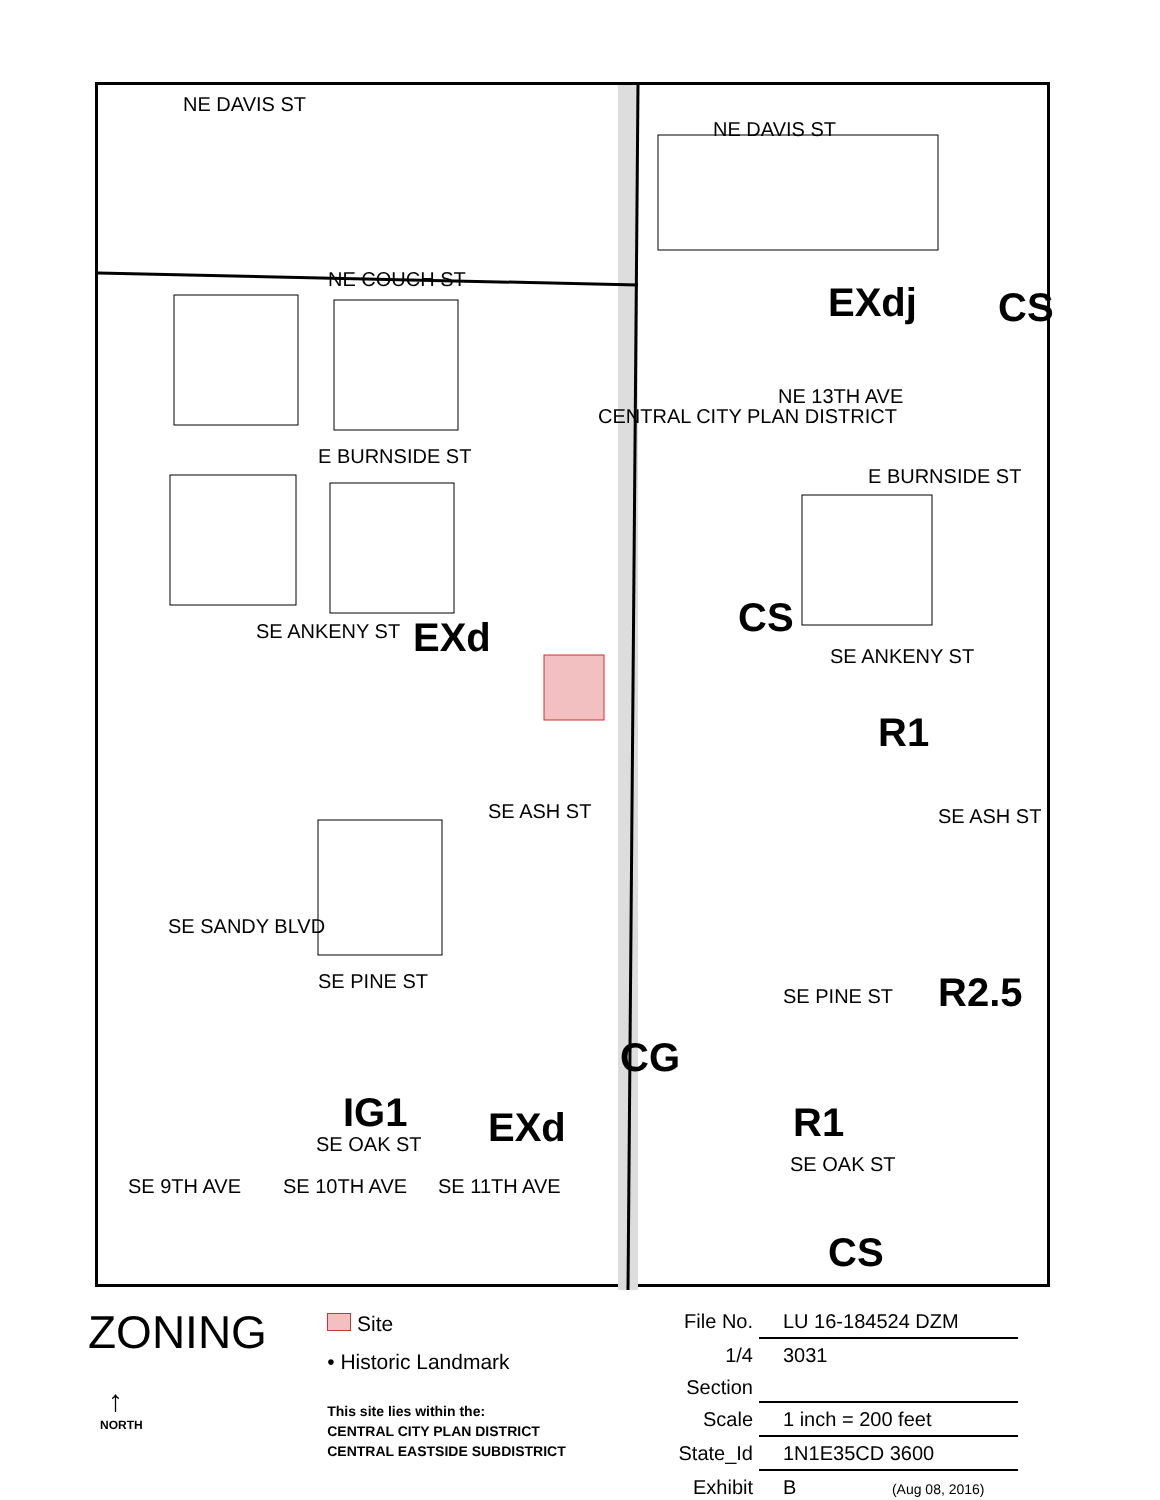NE DAVIS ST
NE DAVIS ST
NE COUCH ST
E BURNSIDE ST
E BURNSIDE ST
SE ANKENY ST
SE ANKENY ST
SE ASH ST SE ASH ST
SE PINE ST
SE PINE ST
SE OAK ST
SE OAK ST
SE SANDY BLVD
SE 9TH AVE SE 10TH AVE SE 11TH AVE
CENTRAL CITY PLAN DISTRICT
NE 13TH AVE
EXdj CS
EXd CS
R1
R2.5
CG
IG1 EXd R1
CS
ZONING
↑
NORTH
Site
• Historic Landmark
This site lies within the:
CENTRAL CITY PLAN DISTRICT
CENTRAL EASTSIDE SUBDISTRICT
File No. LU 16-184524 DZM
1/4 Section 3031
Scale 1 inch = 200 feet
State_Id 1N1E35CD 3600
Exhibit B (Aug 08, 2016)